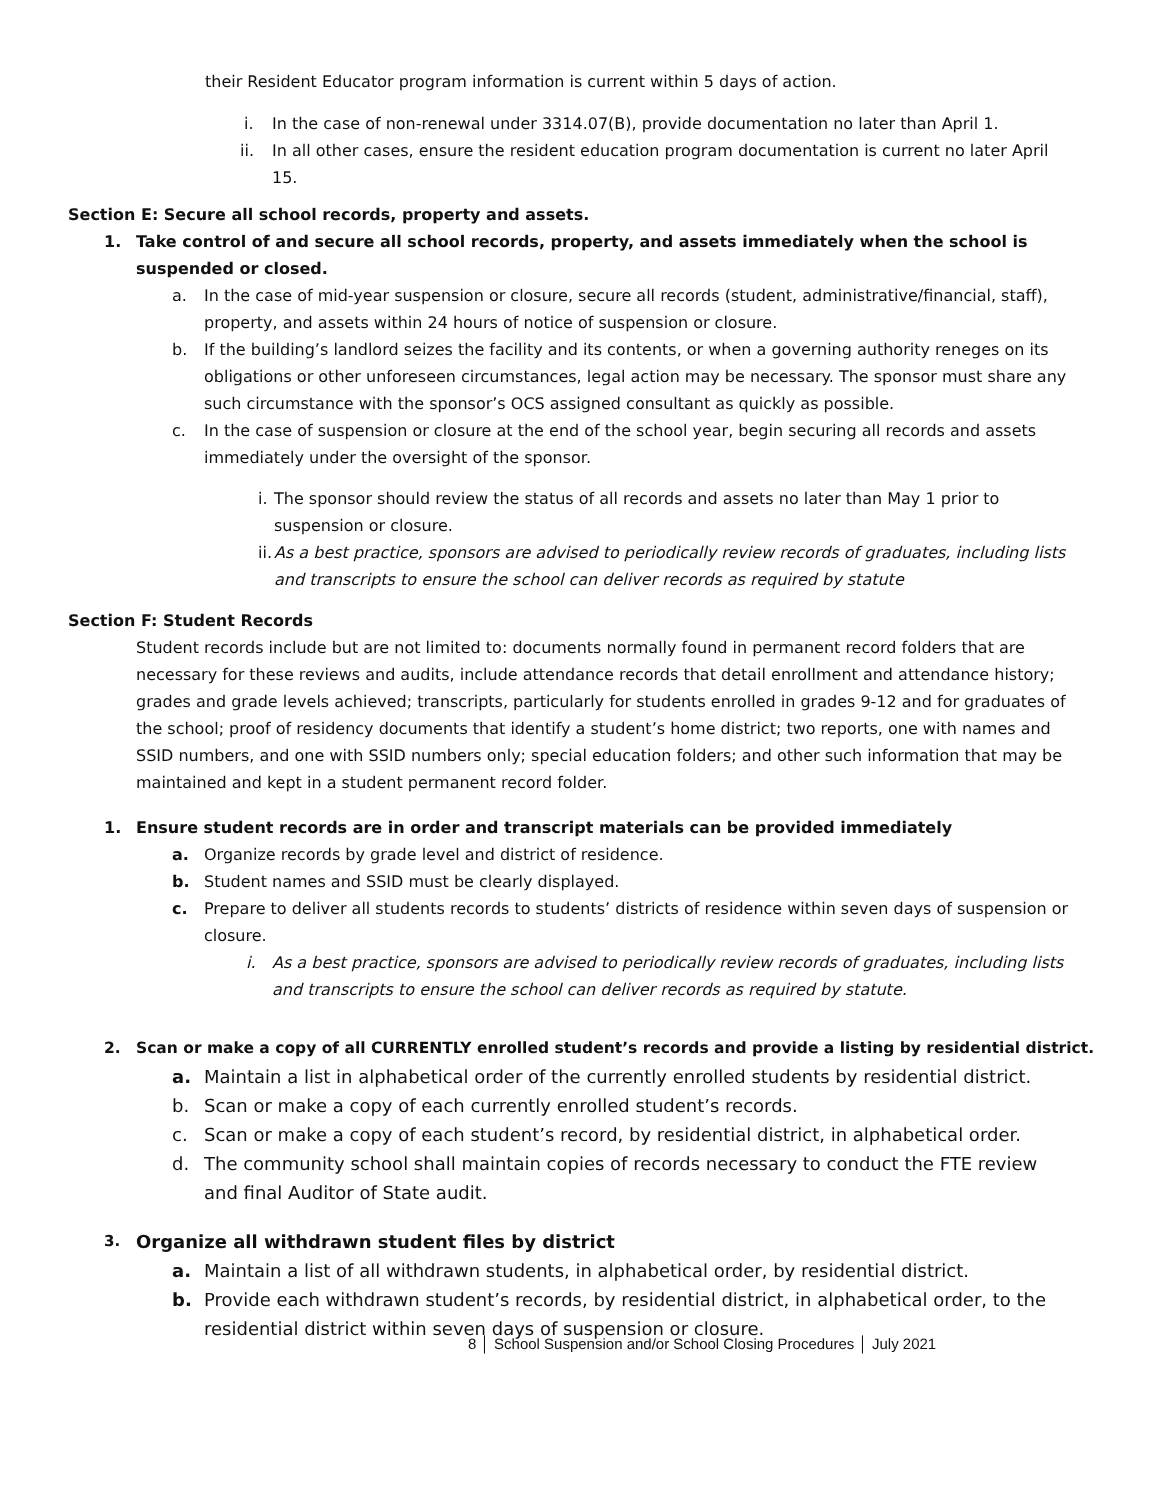their Resident Educator program information is current within 5 days of action.
i. In the case of non-renewal under 3314.07(B), provide documentation no later than April 1.
ii. In all other cases, ensure the resident education program documentation is current no later April 15.
Section E: Secure all school records, property and assets.
1. Take control of and secure all school records, property, and assets immediately when the school is suspended or closed.
a. In the case of mid-year suspension or closure, secure all records (student, administrative/financial, staff), property, and assets within 24 hours of notice of suspension or closure.
b. If the building’s landlord seizes the facility and its contents, or when a governing authority reneges on its obligations or other unforeseen circumstances, legal action may be necessary. The sponsor must share any such circumstance with the sponsor’s OCS assigned consultant as quickly as possible.
c. In the case of suspension or closure at the end of the school year, begin securing all records and assets immediately under the oversight of the sponsor.
i. The sponsor should review the status of all records and assets no later than May 1 prior to suspension or closure.
ii. As a best practice, sponsors are advised to periodically review records of graduates, including lists and transcripts to ensure the school can deliver records as required by statute
Section F: Student Records
Student records include but are not limited to: documents normally found in permanent record folders that are necessary for these reviews and audits, include attendance records that detail enrollment and attendance history; grades and grade levels achieved; transcripts, particularly for students enrolled in grades 9-12 and for graduates of the school; proof of residency documents that identify a student’s home district; two reports, one with names and SSID numbers, and one with SSID numbers only; special education folders; and other such information that may be maintained and kept in a student permanent record folder.
1. Ensure student records are in order and transcript materials can be provided immediately
a. Organize records by grade level and district of residence.
b. Student names and SSID must be clearly displayed.
c. Prepare to deliver all students records to students’ districts of residence within seven days of suspension or closure.
i. As a best practice, sponsors are advised to periodically review records of graduates, including lists and transcripts to ensure the school can deliver records as required by statute.
2. Scan or make a copy of all CURRENTLY enrolled student’s records and provide a listing by residential district.
a. Maintain a list in alphabetical order of the currently enrolled students by residential district.
b. Scan or make a copy of each currently enrolled student’s records.
c. Scan or make a copy of each student’s record, by residential district, in alphabetical order.
d. The community school shall maintain copies of records necessary to conduct the FTE review and final Auditor of State audit.
3. Organize all withdrawn student files by district
a. Maintain a list of all withdrawn students, in alphabetical order, by residential district.
b. Provide each withdrawn student’s records, by residential district, in alphabetical order, to the residential district within seven days of suspension or closure.
8 │ School Suspension and/or School Closing Procedures │ July 2021